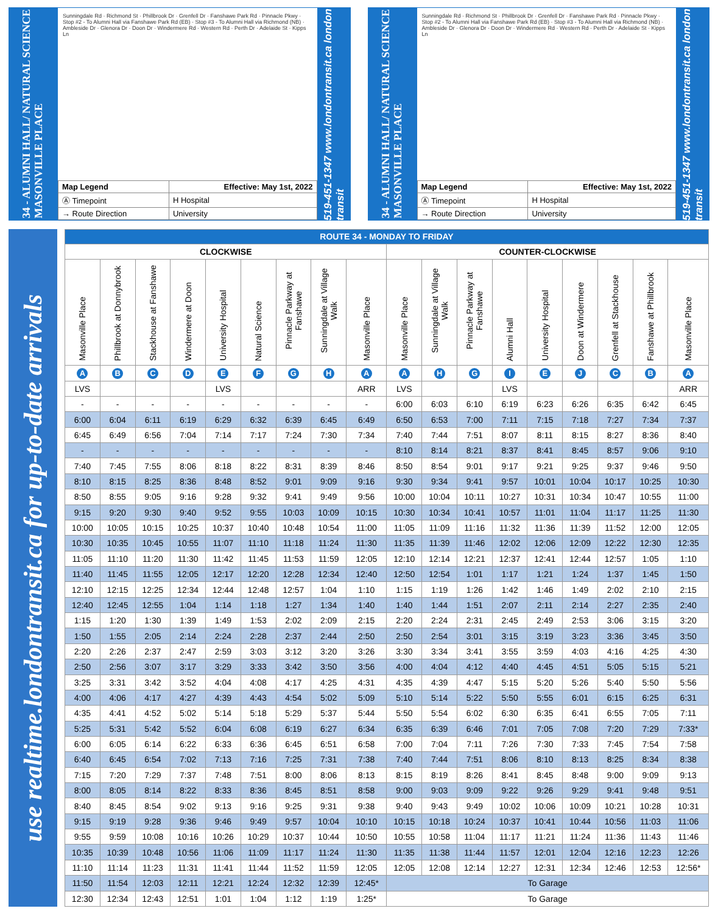34 - ALUMNI HALL/ NATURAL SCIENCE
MASONVILLE PLACE
Sunningdale Rd · Richmond St · Phillbrook Dr · Grenfell Dr · Fanshawe Park Rd · Pinnacle Pkwy · Stop #2 - To Alumni Hall via Fanshawe Park Rd (EB) · Stop #3 - To Alumni Hall via Richmond (NB) · Ambleside Dr · Glenora Dr · Doon Dr · Windermere Rd · Western Rd · Perth Dr · Adelaide St · Kipps Ln
| Map Legend | Effective: May 1st, 2022 |
| Ⓐ Timepoint | H Hospital |
| → Route Direction | University |
519-451-1347 www.londontransit.ca london transit
34 - ALUMNI HALL/ NATURAL SCIENCE
MASONVILLE PLACE
Sunningdale Rd · Richmond St · Phillbrook Dr · Grenfell Dr · Fanshawe Park Rd · Pinnacle Pkwy · Stop #2 - To Alumni Hall via Fanshawe Park Rd (EB) · Stop #3 - To Alumni Hall via Richmond (NB) · Ambleside Dr · Glenora Dr · Doon Dr · Windermere Rd · Western Rd · Perth Dr · Adelaide St · Kipps Ln
| Map Legend | Effective: May 1st, 2022 |
| Ⓐ Timepoint | H Hospital |
| → Route Direction | University |
519-451-1347 www.londontransit.ca london transit
use realtime.londontransit.ca for up-to-date arrivals
| ROUTE 34 - MONDAY TO FRIDAY | | | | | | | | | | | | | | | | | |
| CLOCKWISE | | | | | | | | | COUNTER-CLOCKWISE | | | | | | | | |
| Masonville Place | Phillbrook at Donnybrook | Stackhouse at Fanshawe | Windermere at Doon | University Hospital | Natural Science | Pinnacle Parkway at Fanshawe | Sunningdale at Village Walk | Masonville Place | Masonville Place | Sunningdale at Village Walk | Pinnacle Parkway at Fanshawe | Alumni Hall | University Hospital | Doon at Windermere | Grenfell at Stackhouse | Fanshawe at Phillbrook | Masonville Place |
| A | B | C | D | E | F | G | H | A | A | H | G | I | E | J | C | B | A |
| LVS | | | | LVS | | | | ARR | LVS | | | LVS | | | | | ARR |
| - | - | - | - | - | - | - | - | - | 6:00 | 6:03 | 6:10 | 6:19 | 6:23 | 6:26 | 6:35 | 6:42 | 6:45 |
| 6:00 | 6:04 | 6:11 | 6:19 | 6:29 | 6:32 | 6:39 | 6:45 | 6:49 | 6:50 | 6:53 | 7:00 | 7:11 | 7:15 | 7:18 | 7:27 | 7:34 | 7:37 |
| 6:45 | 6:49 | 6:56 | 7:04 | 7:14 | 7:17 | 7:24 | 7:30 | 7:34 | 7:40 | 7:44 | 7:51 | 8:07 | 8:11 | 8:15 | 8:27 | 8:36 | 8:40 |
| - | - | - | - | - | - | - | - | - | 8:10 | 8:14 | 8:21 | 8:37 | 8:41 | 8:45 | 8:57 | 9:06 | 9:10 |
| 7:40 | 7:45 | 7:55 | 8:06 | 8:18 | 8:22 | 8:31 | 8:39 | 8:46 | 8:50 | 8:54 | 9:01 | 9:17 | 9:21 | 9:25 | 9:37 | 9:46 | 9:50 |
| 8:10 | 8:15 | 8:25 | 8:36 | 8:48 | 8:52 | 9:01 | 9:09 | 9:16 | 9:30 | 9:34 | 9:41 | 9:57 | 10:01 | 10:04 | 10:17 | 10:25 | 10:30 |
| 8:50 | 8:55 | 9:05 | 9:16 | 9:28 | 9:32 | 9:41 | 9:49 | 9:56 | 10:00 | 10:04 | 10:11 | 10:27 | 10:31 | 10:34 | 10:47 | 10:55 | 11:00 |
| 9:15 | 9:20 | 9:30 | 9:40 | 9:52 | 9:55 | 10:03 | 10:09 | 10:15 | 10:30 | 10:34 | 10:41 | 10:57 | 11:01 | 11:04 | 11:17 | 11:25 | 11:30 |
| 10:00 | 10:05 | 10:15 | 10:25 | 10:37 | 10:40 | 10:48 | 10:54 | 11:00 | 11:05 | 11:09 | 11:16 | 11:32 | 11:36 | 11:39 | 11:52 | 12:00 | 12:05 |
| 10:30 | 10:35 | 10:45 | 10:55 | 11:07 | 11:10 | 11:18 | 11:24 | 11:30 | 11:35 | 11:39 | 11:46 | 12:02 | 12:06 | 12:09 | 12:22 | 12:30 | 12:35 |
| 11:05 | 11:10 | 11:20 | 11:30 | 11:42 | 11:45 | 11:53 | 11:59 | 12:05 | 12:10 | 12:14 | 12:21 | 12:37 | 12:41 | 12:44 | 12:57 | 1:05 | 1:10 |
| 11:40 | 11:45 | 11:55 | 12:05 | 12:17 | 12:20 | 12:28 | 12:34 | 12:40 | 12:50 | 12:54 | 1:01 | 1:17 | 1:21 | 1:24 | 1:37 | 1:45 | 1:50 |
| 12:10 | 12:15 | 12:25 | 12:34 | 12:44 | 12:48 | 12:57 | 1:04 | 1:10 | 1:15 | 1:19 | 1:26 | 1:42 | 1:46 | 1:49 | 2:02 | 2:10 | 2:15 |
| 12:40 | 12:45 | 12:55 | 1:04 | 1:14 | 1:18 | 1:27 | 1:34 | 1:40 | 1:40 | 1:44 | 1:51 | 2:07 | 2:11 | 2:14 | 2:27 | 2:35 | 2:40 |
| 1:15 | 1:20 | 1:30 | 1:39 | 1:49 | 1:53 | 2:02 | 2:09 | 2:15 | 2:20 | 2:24 | 2:31 | 2:45 | 2:49 | 2:53 | 3:06 | 3:15 | 3:20 |
| 1:50 | 1:55 | 2:05 | 2:14 | 2:24 | 2:28 | 2:37 | 2:44 | 2:50 | 2:50 | 2:54 | 3:01 | 3:15 | 3:19 | 3:23 | 3:36 | 3:45 | 3:50 |
| 2:20 | 2:26 | 2:37 | 2:47 | 2:59 | 3:03 | 3:12 | 3:20 | 3:26 | 3:30 | 3:34 | 3:41 | 3:55 | 3:59 | 4:03 | 4:16 | 4:25 | 4:30 |
| 2:50 | 2:56 | 3:07 | 3:17 | 3:29 | 3:33 | 3:42 | 3:50 | 3:56 | 4:00 | 4:04 | 4:12 | 4:40 | 4:45 | 4:51 | 5:05 | 5:15 | 5:21 |
| 3:25 | 3:31 | 3:42 | 3:52 | 4:04 | 4:08 | 4:17 | 4:25 | 4:31 | 4:35 | 4:39 | 4:47 | 5:15 | 5:20 | 5:26 | 5:40 | 5:50 | 5:56 |
| 4:00 | 4:06 | 4:17 | 4:27 | 4:39 | 4:43 | 4:54 | 5:02 | 5:09 | 5:10 | 5:14 | 5:22 | 5:50 | 5:55 | 6:01 | 6:15 | 6:25 | 6:31 |
| 4:35 | 4:41 | 4:52 | 5:02 | 5:14 | 5:18 | 5:29 | 5:37 | 5:44 | 5:50 | 5:54 | 6:02 | 6:30 | 6:35 | 6:41 | 6:55 | 7:05 | 7:11 |
| 5:25 | 5:31 | 5:42 | 5:52 | 6:04 | 6:08 | 6:19 | 6:27 | 6:34 | 6:35 | 6:39 | 6:46 | 7:01 | 7:05 | 7:08 | 7:20 | 7:29 | 7:33* |
| 6:00 | 6:05 | 6:14 | 6:22 | 6:33 | 6:36 | 6:45 | 6:51 | 6:58 | 7:00 | 7:04 | 7:11 | 7:26 | 7:30 | 7:33 | 7:45 | 7:54 | 7:58 |
| 6:40 | 6:45 | 6:54 | 7:02 | 7:13 | 7:16 | 7:25 | 7:31 | 7:38 | 7:40 | 7:44 | 7:51 | 8:06 | 8:10 | 8:13 | 8:25 | 8:34 | 8:38 |
| 7:15 | 7:20 | 7:29 | 7:37 | 7:48 | 7:51 | 8:00 | 8:06 | 8:13 | 8:15 | 8:19 | 8:26 | 8:41 | 8:45 | 8:48 | 9:00 | 9:09 | 9:13 |
| 8:00 | 8:05 | 8:14 | 8:22 | 8:33 | 8:36 | 8:45 | 8:51 | 8:58 | 9:00 | 9:03 | 9:09 | 9:22 | 9:26 | 9:29 | 9:41 | 9:48 | 9:51 |
| 8:40 | 8:45 | 8:54 | 9:02 | 9:13 | 9:16 | 9:25 | 9:31 | 9:38 | 9:40 | 9:43 | 9:49 | 10:02 | 10:06 | 10:09 | 10:21 | 10:28 | 10:31 |
| 9:15 | 9:19 | 9:28 | 9:36 | 9:46 | 9:49 | 9:57 | 10:04 | 10:10 | 10:15 | 10:18 | 10:24 | 10:37 | 10:41 | 10:44 | 10:56 | 11:03 | 11:06 |
| 9:55 | 9:59 | 10:08 | 10:16 | 10:26 | 10:29 | 10:37 | 10:44 | 10:50 | 10:55 | 10:58 | 11:04 | 11:17 | 11:21 | 11:24 | 11:36 | 11:43 | 11:46 |
| 10:35 | 10:39 | 10:48 | 10:56 | 11:06 | 11:09 | 11:17 | 11:24 | 11:30 | 11:35 | 11:38 | 11:44 | 11:57 | 12:01 | 12:04 | 12:16 | 12:23 | 12:26 |
| 11:10 | 11:14 | 11:23 | 11:31 | 11:41 | 11:44 | 11:52 | 11:59 | 12:05 | 12:05 | 12:08 | 12:14 | 12:27 | 12:31 | 12:34 | 12:46 | 12:53 | 12:56* |
| 11:50 | 11:54 | 12:03 | 12:11 | 12:21 | 12:24 | 12:32 | 12:39 | 12:45* | To Garage | | | | | | | | |
| 12:30 | 12:34 | 12:43 | 12:51 | 1:01 | 1:04 | 1:12 | 1:19 | 1:25* | To Garage | | | | | | | | |